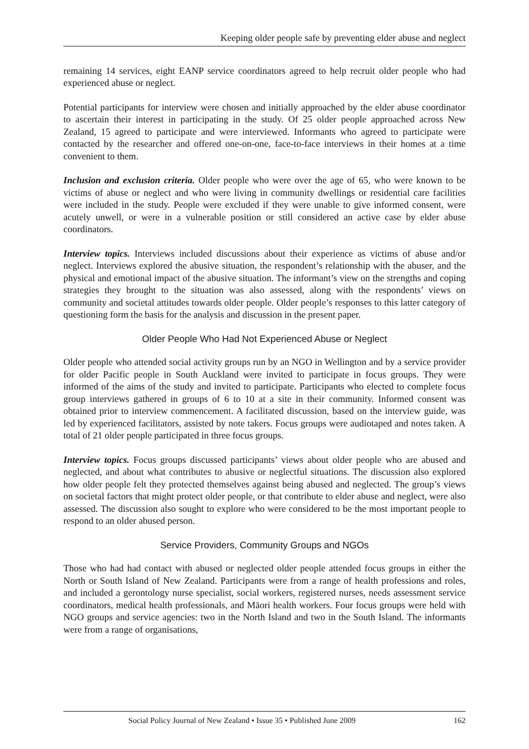Keeping older people safe by preventing elder abuse and neglect
remaining 14 services, eight EANP service coordinators agreed to help recruit older people who had experienced abuse or neglect.
Potential participants for interview were chosen and initially approached by the elder abuse coordinator to ascertain their interest in participating in the study. Of 25 older people approached across New Zealand, 15 agreed to participate and were interviewed. Informants who agreed to participate were contacted by the researcher and offered one-on-one, face-to-face interviews in their homes at a time convenient to them.
Inclusion and exclusion criteria. Older people who were over the age of 65, who were known to be victims of abuse or neglect and who were living in community dwellings or residential care facilities were included in the study. People were excluded if they were unable to give informed consent, were acutely unwell, or were in a vulnerable position or still considered an active case by elder abuse coordinators.
Interview topics. Interviews included discussions about their experience as victims of abuse and/or neglect. Interviews explored the abusive situation, the respondent’s relationship with the abuser, and the physical and emotional impact of the abusive situation. The informant’s view on the strengths and coping strategies they brought to the situation was also assessed, along with the respondents’ views on community and societal attitudes towards older people. Older people’s responses to this latter category of questioning form the basis for the analysis and discussion in the present paper.
Older People Who Had Not Experienced Abuse or Neglect
Older people who attended social activity groups run by an NGO in Wellington and by a service provider for older Pacific people in South Auckland were invited to participate in focus groups. They were informed of the aims of the study and invited to participate. Participants who elected to complete focus group interviews gathered in groups of 6 to 10 at a site in their community. Informed consent was obtained prior to interview commencement. A facilitated discussion, based on the interview guide, was led by experienced facilitators, assisted by note takers. Focus groups were audiotaped and notes taken. A total of 21 older people participated in three focus groups.
Interview topics. Focus groups discussed participants’ views about older people who are abused and neglected, and about what contributes to abusive or neglectful situations. The discussion also explored how older people felt they protected themselves against being abused and neglected. The group’s views on societal factors that might protect older people, or that contribute to elder abuse and neglect, were also assessed. The discussion also sought to explore who were considered to be the most important people to respond to an older abused person.
Service Providers, Community Groups and NGOs
Those who had had contact with abused or neglected older people attended focus groups in either the North or South Island of New Zealand. Participants were from a range of health professions and roles, and included a gerontology nurse specialist, social workers, registered nurses, needs assessment service coordinators, medical health professionals, and Māori health workers. Four focus groups were held with NGO groups and service agencies: two in the North Island and two in the South Island. The informants were from a range of organisations,
Social Policy Journal of New Zealand • Issue 35 • Published June 2009 162